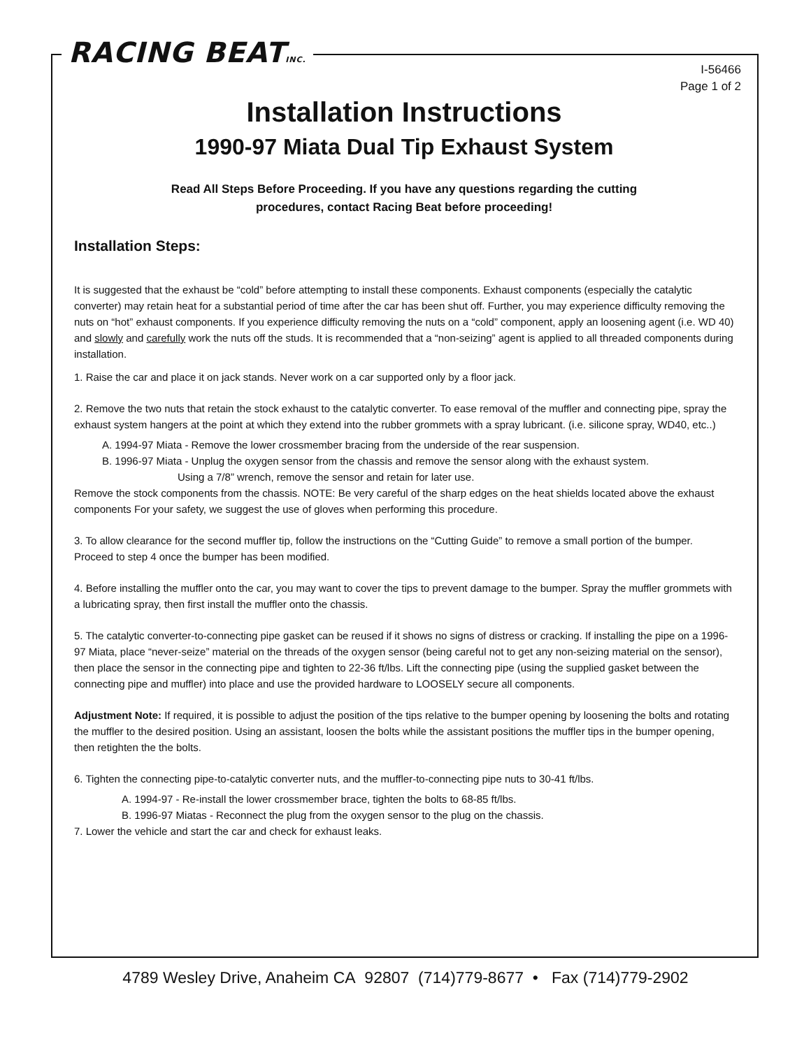RACING BEATINC.
I-56466
Page 1 of 2
Installation Instructions
1990-97 Miata Dual Tip Exhaust System
Read All Steps Before Proceeding. If you have any questions regarding the cutting
procedures, contact Racing Beat before proceeding!
Installation Steps:
It is suggested that the exhaust be “cold” before attempting to install these components. Exhaust components (especially the catalytic converter) may retain heat for a substantial period of time after the car has been shut off. Further, you may experience difficulty removing the nuts on “hot” exhaust components. If you experience difficulty removing the nuts on a “cold” component, apply an loosening agent (i.e. WD 40) and slowly and carefully work the nuts off the studs. It is recommended that a “non-seizing” agent is applied to all threaded components during installation.
1. Raise the car and place it on jack stands. Never work on a car supported only by a floor jack.
2. Remove the two nuts that retain the stock exhaust to the catalytic converter. To ease removal of the muffler and connecting pipe, spray the exhaust system hangers at the point at which they extend into the rubber grommets with a spray lubricant. (i.e. silicone spray, WD40, etc..)
A. 1994-97 Miata - Remove the lower crossmember bracing from the underside of the rear suspension.
B. 1996-97 Miata - Unplug the oxygen sensor from the chassis and remove the sensor along with the exhaust system.
Using a 7/8” wrench, remove the sensor and retain for later use.
Remove the stock components from the chassis. NOTE: Be very careful of the sharp edges on the heat shields located above the exhaust components For your safety, we suggest the use of gloves when performing this procedure.
3. To allow clearance for the second muffler tip, follow the instructions on the “Cutting Guide” to remove a small portion of the bumper. Proceed to step 4 once the bumper has been modified.
4. Before installing the muffler onto the car, you may want to cover the tips to prevent damage to the bumper. Spray the muffler grommets with a lubricating spray, then first install the muffler onto the chassis.
5. The catalytic converter-to-connecting pipe gasket can be reused if it shows no signs of distress or cracking. If installing the pipe on a 1996-97 Miata, place “never-seize” material on the threads of the oxygen sensor (being careful not to get any non-seizing material on the sensor), then place the sensor in the connecting pipe and tighten to 22-36 ft/lbs. Lift the connecting pipe (using the supplied gasket between the connecting pipe and muffler) into place and use the provided hardware to LOOSELY secure all components.
Adjustment Note: If required, it is possible to adjust the position of the tips relative to the bumper opening by loosening the bolts and rotating the muffler to the desired position. Using an assistant, loosen the bolts while the assistant positions the muffler tips in the bumper opening, then retighten the the bolts.
6. Tighten the connecting pipe-to-catalytic converter nuts, and the muffler-to-connecting pipe nuts to 30-41 ft/lbs.
A. 1994-97 - Re-install the lower crossmember brace, tighten the bolts to 68-85 ft/lbs.
B. 1996-97 Miatas - Reconnect the plug from the oxygen sensor to the plug on the chassis.
7. Lower the vehicle and start the car and check for exhaust leaks.
4789 Wesley Drive, Anaheim CA 92807 (714)779-8677 • Fax (714)779-2902